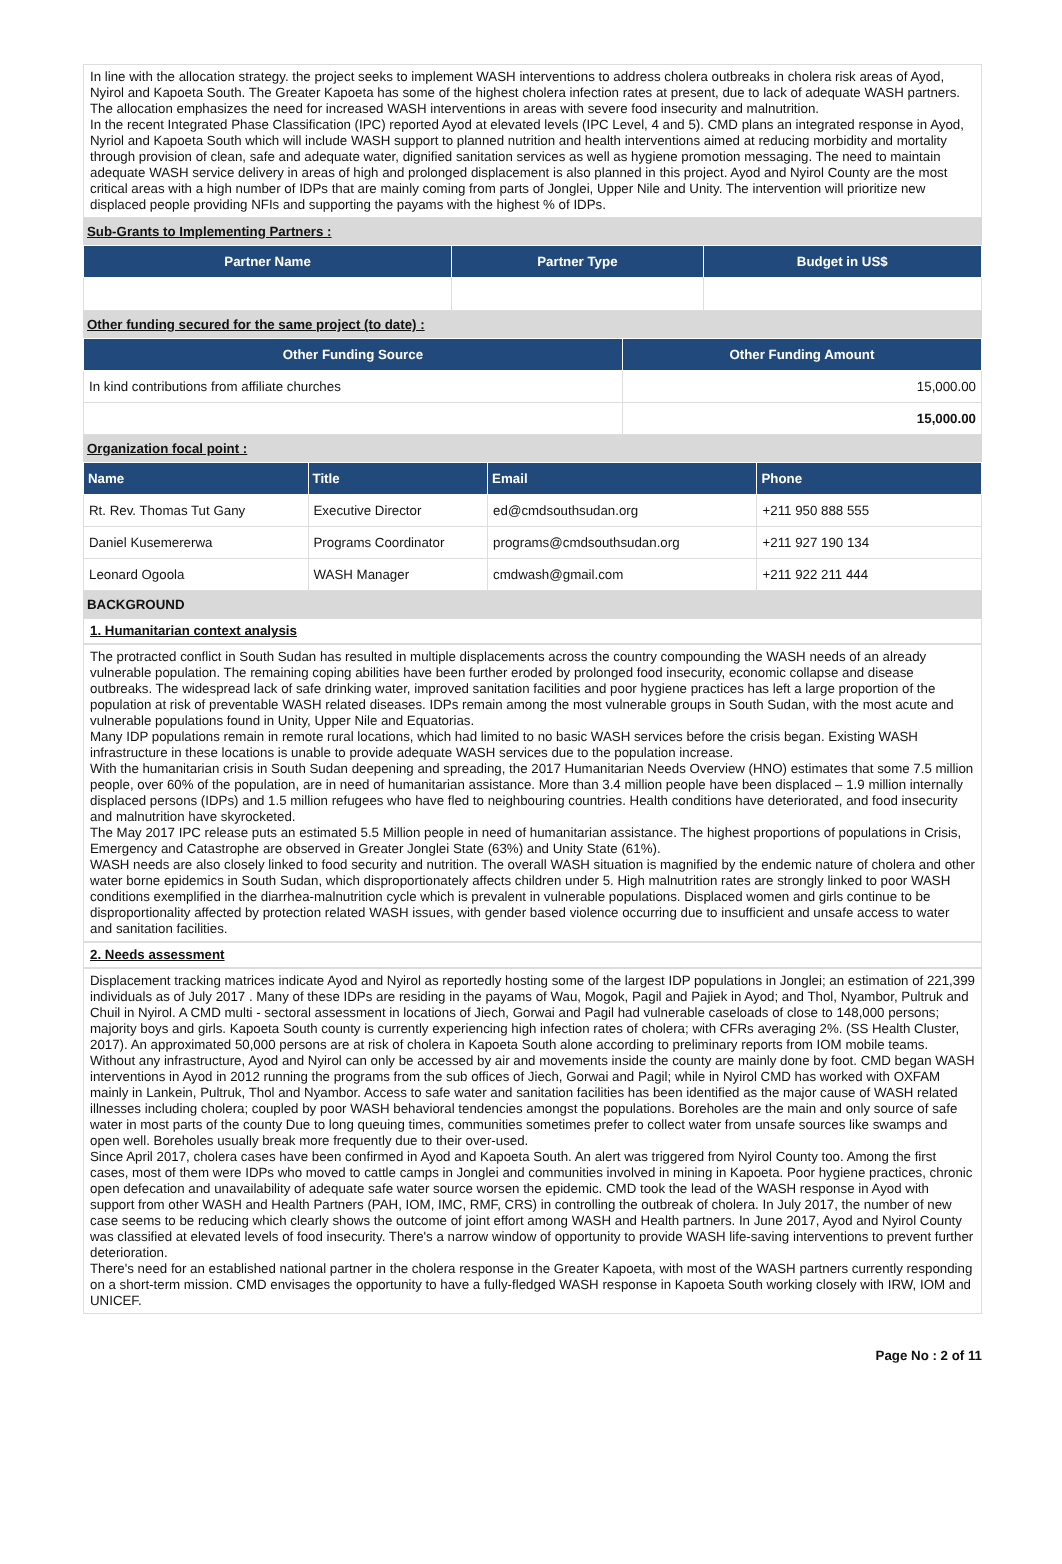In line with the allocation strategy. the project seeks to implement WASH interventions to address cholera outbreaks in cholera risk areas of Ayod, Nyirol and Kapoeta South. The Greater Kapoeta has some of the highest cholera infection rates at present, due to lack of adequate WASH partners. The allocation emphasizes the need for increased WASH interventions in areas with severe food insecurity and malnutrition.
In the recent Integrated Phase Classification (IPC) reported Ayod at elevated levels (IPC Level, 4 and 5). CMD plans an integrated response in Ayod, Nyriol and Kapoeta South which will include WASH support to planned nutrition and health interventions aimed at reducing morbidity and mortality through provision of clean, safe and adequate water, dignified sanitation services as well as hygiene promotion messaging. The need to maintain adequate WASH service delivery in areas of high and prolonged displacement is also planned in this project. Ayod and Nyirol County are the most critical areas with a high number of IDPs that are mainly coming from parts of Jonglei, Upper Nile and Unity. The intervention will prioritize new displaced people providing NFIs and supporting the payams with the highest % of IDPs.
Sub-Grants to Implementing Partners :
| Partner Name | Partner Type | Budget in US$ |
| --- | --- | --- |
Other funding secured for the same project (to date) :
| Other Funding Source | Other Funding Amount |
| --- | --- |
| In kind contributions from affiliate churches | 15,000.00 |
| | 15,000.00 |
Organization focal point :
| Name | Title | Email | Phone |
| --- | --- | --- | --- |
| Rt. Rev. Thomas Tut Gany | Executive Director | ed@cmdsouthsudan.org | +211 950 888 555 |
| Daniel Kusemererwa | Programs Coordinator | programs@cmdsouthsudan.org | +211 927 190 134 |
| Leonard Ogoola | WASH Manager | cmdwash@gmail.com | +211 922 211 444 |
BACKGROUND
1. Humanitarian context analysis
The protracted conflict in South Sudan has resulted in multiple displacements across the country compounding the WASH needs of an already vulnerable population. The remaining coping abilities have been further eroded by prolonged food insecurity, economic collapse and disease outbreaks. The widespread lack of safe drinking water, improved sanitation facilities and poor hygiene practices has left a large proportion of the population at risk of preventable WASH related diseases. IDPs remain among the most vulnerable groups in South Sudan, with the most acute and vulnerable populations found in Unity, Upper Nile and Equatorias.
Many IDP populations remain in remote rural locations, which had limited to no basic WASH services before the crisis began. Existing WASH infrastructure in these locations is unable to provide adequate WASH services due to the population increase.
With the humanitarian crisis in South Sudan deepening and spreading, the 2017 Humanitarian Needs Overview (HNO) estimates that some 7.5 million people, over 60% of the population, are in need of humanitarian assistance. More than 3.4 million people have been displaced – 1.9 million internally displaced persons (IDPs) and 1.5 million refugees who have fled to neighbouring countries. Health conditions have deteriorated, and food insecurity and malnutrition have skyrocketed.
The May 2017 IPC release puts an estimated 5.5 Million people in need of humanitarian assistance. The highest proportions of populations in Crisis, Emergency and Catastrophe are observed in Greater Jonglei State (63%) and Unity State (61%).
WASH needs are also closely linked to food security and nutrition. The overall WASH situation is magnified by the endemic nature of cholera and other water borne epidemics in South Sudan, which disproportionately affects children under 5. High malnutrition rates are strongly linked to poor WASH conditions exemplified in the diarrhea-malnutrition cycle which is prevalent in vulnerable populations. Displaced women and girls continue to be disproportionality affected by protection related WASH issues, with gender based violence occurring due to insufficient and unsafe access to water and sanitation facilities.
2. Needs assessment
Displacement tracking matrices indicate Ayod and Nyirol as reportedly hosting some of the largest IDP populations in Jonglei; an estimation of 221,399 individuals as of July 2017 . Many of these IDPs are residing in the payams of Wau, Mogok, Pagil and Pajiek in Ayod; and Thol, Nyambor, Pultruk and Chuil in Nyirol. A CMD multi - sectoral assessment in locations of Jiech, Gorwai and Pagil had vulnerable caseloads of close to 148,000 persons; majority boys and girls. Kapoeta South county is currently experiencing high infection rates of cholera; with CFRs averaging 2%. (SS Health Cluster, 2017). An approximated 50,000 persons are at risk of cholera in Kapoeta South alone according to preliminary reports from IOM mobile teams. Without any infrastructure, Ayod and Nyirol can only be accessed by air and movements inside the county are mainly done by foot. CMD began WASH interventions in Ayod in 2012 running the programs from the sub offices of Jiech, Gorwai and Pagil; while in Nyirol CMD has worked with OXFAM mainly in Lankein, Pultruk, Thol and Nyambor. Access to safe water and sanitation facilities has been identified as the major cause of WASH related illnesses including cholera; coupled by poor WASH behavioral tendencies amongst the populations. Boreholes are the main and only source of safe water in most parts of the county Due to long queuing times, communities sometimes prefer to collect water from unsafe sources like swamps and open well. Boreholes usually break more frequently due to their over-used.
Since April 2017, cholera cases have been confirmed in Ayod and Kapoeta South. An alert was triggered from Nyirol County too. Among the first cases, most of them were IDPs who moved to cattle camps in Jonglei and communities involved in mining in Kapoeta. Poor hygiene practices, chronic open defecation and unavailability of adequate safe water source worsen the epidemic. CMD took the lead of the WASH response in Ayod with support from other WASH and Health Partners (PAH, IOM, IMC, RMF, CRS) in controlling the outbreak of cholera. In July 2017, the number of new case seems to be reducing which clearly shows the outcome of joint effort among WASH and Health partners. In June 2017, Ayod and Nyirol County was classified at elevated levels of food insecurity. There's a narrow window of opportunity to provide WASH life-saving interventions to prevent further deterioration.
There's need for an established national partner in the cholera response in the Greater Kapoeta, with most of the WASH partners currently responding on a short-term mission. CMD envisages the opportunity to have a fully-fledged WASH response in Kapoeta South working closely with IRW, IOM and UNICEF.
Page No : 2 of 11